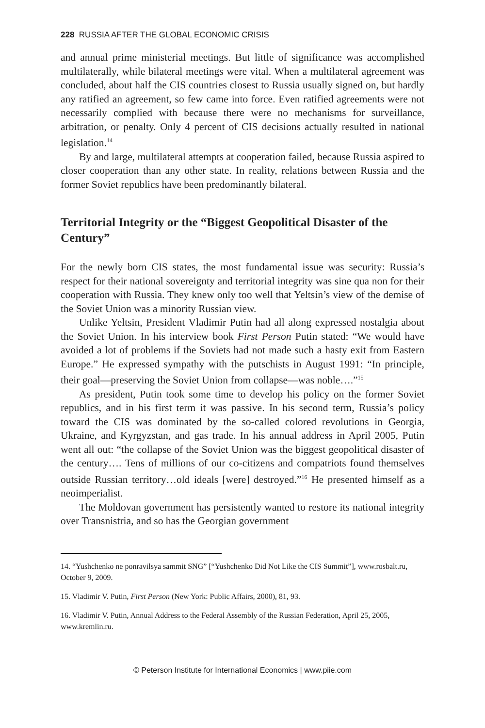228 RUSSIA AFTER THE GLOBAL ECONOMIC CRISIS
and annual prime ministerial meetings. But little of significance was accomplished multilaterally, while bilateral meetings were vital. When a multilateral agreement was concluded, about half the CIS countries closest to Russia usually signed on, but hardly any ratified an agreement, so few came into force. Even ratified agreements were not necessarily complied with because there were no mechanisms for surveillance, arbitration, or penalty. Only 4 percent of CIS decisions actually resulted in national legislation.<sup>14</sup>
By and large, multilateral attempts at cooperation failed, because Russia aspired to closer cooperation than any other state. In reality, relations between Russia and the former Soviet republics have been predominantly bilateral.
Territorial Integrity or the “Biggest Geopolitical Disaster of the Century”
For the newly born CIS states, the most fundamental issue was security: Russia’s respect for their national sovereignty and territorial integrity was sine qua non for their cooperation with Russia. They knew only too well that Yeltsin’s view of the demise of the Soviet Union was a minority Russian view.
Unlike Yeltsin, President Vladimir Putin had all along expressed nostalgia about the Soviet Union. In his interview book First Person Putin stated: “We would have avoided a lot of problems if the Soviets had not made such a hasty exit from Eastern Europe.” He expressed sympathy with the putschists in August 1991: “In principle, their goal—preserving the Soviet Union from collapse—was noble….”<sup>15</sup>
As president, Putin took some time to develop his policy on the former Soviet republics, and in his first term it was passive. In his second term, Russia’s policy toward the CIS was dominated by the so-called colored revolutions in Georgia, Ukraine, and Kyrgyzstan, and gas trade. In his annual address in April 2005, Putin went all out: “the collapse of the Soviet Union was the biggest geopolitical disaster of the century…. Tens of millions of our co-citizens and compatriots found themselves outside Russian territory…old ideals [were] destroyed.”<sup>16</sup> He presented himself as a neoimperialist.
The Moldovan government has persistently wanted to restore its national integrity over Transnistria, and so has the Georgian government
14. “Yushchenko ne ponravilsya sammit SNG” [“Yushchenko Did Not Like the CIS Summit”], www.rosbalt.ru, October 9, 2009.
15. Vladimir V. Putin, First Person (New York: Public Affairs, 2000), 81, 93.
16. Vladimir V. Putin, Annual Address to the Federal Assembly of the Russian Federation, April 25, 2005, www.kremlin.ru.
© Peterson Institute for International Economics | www.piie.com